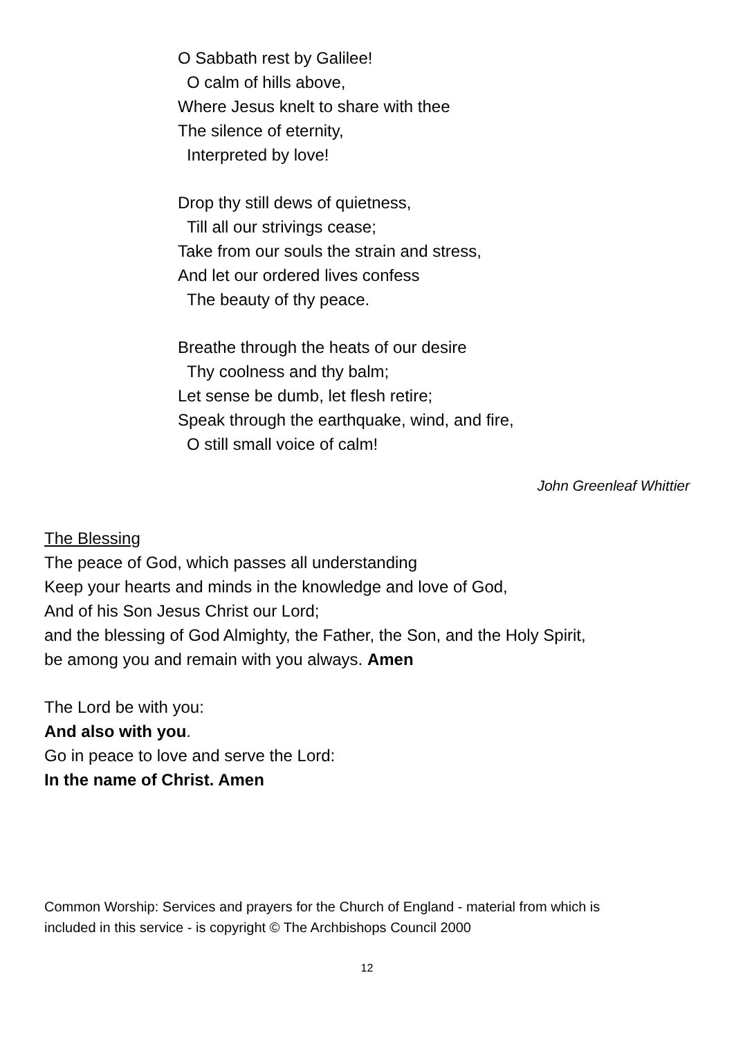O Sabbath rest by Galilee!
O calm of hills above,
Where Jesus knelt to share with thee
The silence of eternity,
Interpreted by love!
Drop thy still dews of quietness,
Till all our strivings cease;
Take from our souls the strain and stress,
And let our ordered lives confess
The beauty of thy peace.
Breathe through the heats of our desire
Thy coolness and thy balm;
Let sense be dumb, let flesh retire;
Speak through the earthquake, wind, and fire,
O still small voice of calm!
John Greenleaf Whittier
The Blessing
The peace of God, which passes all understanding
Keep your hearts and minds in the knowledge and love of God,
And of his Son Jesus Christ our Lord;
and the blessing of God Almighty, the Father, the Son, and the Holy Spirit,
be among you and remain with you always. Amen
The Lord be with you:
And also with you.
Go in peace to love and serve the Lord:
In the name of Christ. Amen
Common Worship: Services and prayers for the Church of England - material from which is
included in this service - is copyright © The Archbishops Council 2000
12